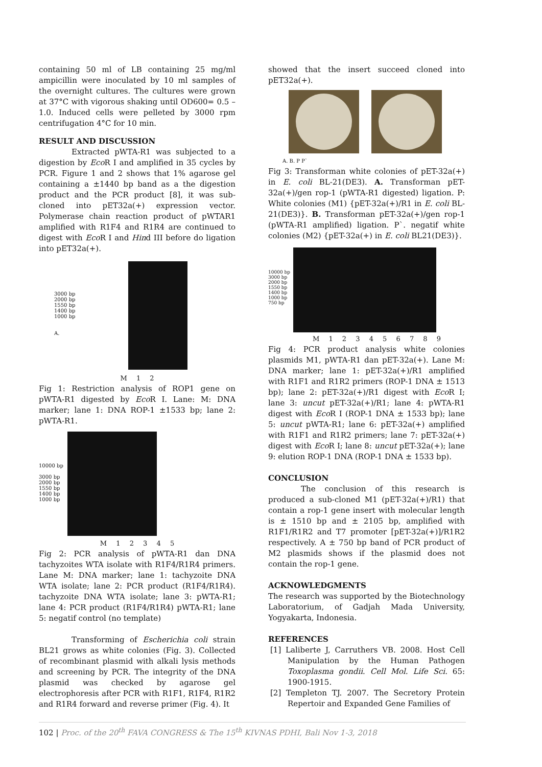containing 50 ml of LB containing 25 mg/ml ampicillin were inoculated by 10 ml samples of the overnight cultures. The cultures were grown at 37°C with vigorous shaking until OD600= 0.5 – 1.0. Induced cells were pelleted by 3000 rpm centrifugation 4°C for 10 min.
RESULT AND DISCUSSION
Extracted pWTA-R1 was subjected to a digestion by Eco R I and amplified in 35 cycles by PCR. Figure 1 and 2 shows that 1% agarose gel containing a ±1440 bp band as a the digestion product and the PCR product [8], it was sub-cloned into pET32a(+) expression vector. Polymerase chain reaction product of pWTAR1 amplified with R1F4 and R1R4 are continued to digest with Eco R I and Hind III before do ligation into pET32a(+).
3000 bp
2000 bp
1550 bp
1400 bp
1000 bp
A.
M 1 2
Fig 1: Restriction analysis of ROP1 gene on pWTA-R1 digested by Eco R I. Lane: M: DNA marker; lane 1: DNA ROP-1 ±1533 bp; lane 2: pWTA-R1.
10000 bp
3000 bp
2000 bp
1550 bp
1400 bp
1000 bp
M 1 2 3 4 5
Fig 2: PCR analysis of pWTA-R1 dan DNA tachyzoites WTA isolate with R1F4/R1R4 primers. Lane M: DNA marker; lane 1: tachyzoite DNA WTA isolate; lane 2: PCR product (R1F4/R1R4). tachyzoite DNA WTA isolate; lane 3: pWTA-R1; lane 4: PCR product (R1F4/R1R4) pWTA-R1; lane 5: negatif control (no template)
Transforming of Escherichia coli strain BL21 grows as white colonies (Fig. 3). Collected of recombinant plasmid with alkali lysis methods and screening by PCR. The integrity of the DNA plasmid was checked by agarose gel electrophoresis after PCR with R1F1, R1F4, R1R2 and R1R4 forward and reverse primer (Fig. 4). It
showed that the insert succeed cloned into pET32a(+).
A. B. P P`
Fig 3: Transforman white colonies of pET-32a(+) in E. coli BL-21(DE3). A. Transforman pET-32a(+)/gen rop-1 (pWTA-R1 digested) ligation. P: White colonies (M1) {pET-32a(+)/R1 in E. coli BL-21(DE3)}. B. Transforman pET-32a(+)/gen rop-1 (pWTA-R1 amplified) ligation. P`. negatif white colonies (M2) {pET-32a(+) in E. coli BL21(DE3)}.
10000 bp
3000 bp
2000 bp
1550 bp
1400 bp
1000 bp
750 bp
M 1 2 3 4 5 6 7 8 9
Fig 4: PCR product analysis white colonies plasmids M1, pWTA-R1 dan pET-32a(+). Lane M: DNA marker; lane 1: pET-32a(+)/R1 amplified with R1F1 and R1R2 primers (ROP-1 DNA ± 1513 bp); lane 2: pET-32a(+)/R1 digest with Eco R I; lane 3: uncut pET-32a(+)/R1; lane 4: pWTA-R1 digest with Eco R I (ROP-1 DNA ± 1533 bp); lane 5: uncut pWTA-R1; lane 6: pET-32a(+) amplified with R1F1 and R1R2 primers; lane 7: pET-32a(+) digest with Eco R I; lane 8: uncut pET-32a(+); lane 9: elution ROP-1 DNA (ROP-1 DNA ± 1533 bp).
CONCLUSION
The conclusion of this research is produced a sub-cloned M1 (pET-32a(+)/R1) that contain a rop-1 gene insert with molecular length is ± 1510 bp and ± 2105 bp, amplified with R1F1/R1R2 and T7 promoter [pET-32a(+)]/R1R2 respectively. A ± 750 bp band of PCR product of M2 plasmids shows if the plasmid does not contain the rop-1 gene.
ACKNOWLEDGMENTS
The research was supported by the Biotechnology Laboratorium, of Gadjah Mada University, Yogyakarta, Indonesia.
REFERENCES
[1] Laliberte J, Carruthers VB. 2008. Host Cell Manipulation by the Human Pathogen Toxoplasma gondii. Cell Mol. Life Sci. 65: 1900-1915.
[2] Templeton TJ. 2007. The Secretory Protein Repertoir and Expanded Gene Families of
102 | Proc. of the 20<sup>th</sup> FAVA CONGRESS & The 15<sup>th</sup> KIVNAS PDHI, Bali Nov 1-3, 2018